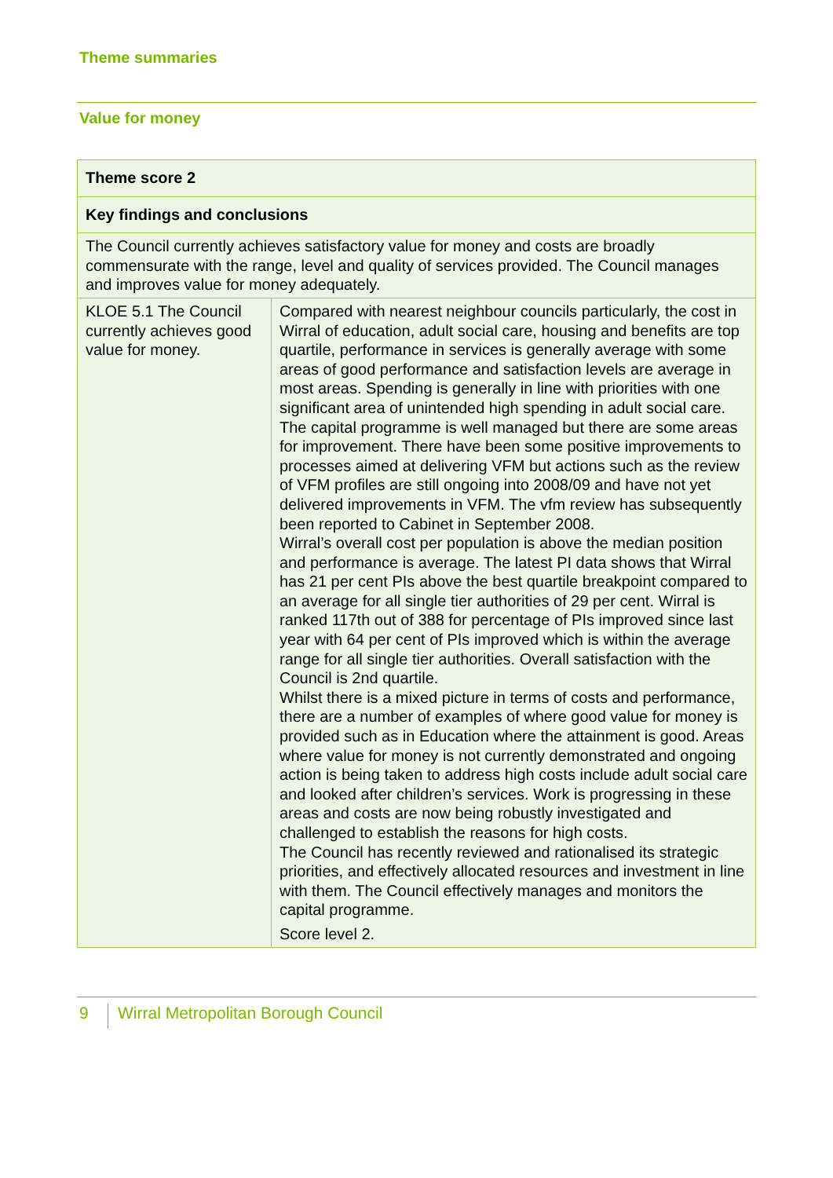Theme summaries
Value for money
| Theme score 2 | |
| Key findings and conclusions | |
| The Council currently achieves satisfactory value for money and costs are broadly commensurate with the range, level and quality of services provided. The Council manages and improves value for money adequately. | |
| KLOE 5.1 The Council currently achieves good value for money. | Compared with nearest neighbour councils particularly, the cost in Wirral of education, adult social care, housing and benefits are top quartile, performance in services is generally average with some areas of good performance and satisfaction levels are average in most areas. Spending is generally in line with priorities with one significant area of unintended high spending in adult social care. The capital programme is well managed but there are some areas for improvement. There have been some positive improvements to processes aimed at delivering VFM but actions such as the review of VFM profiles are still ongoing into 2008/09 and have not yet delivered improvements in VFM. The vfm review has subsequently been reported to Cabinet in September 2008. Wirral’s overall cost per population is above the median position and performance is average. The latest PI data shows that Wirral has 21 per cent PIs above the best quartile breakpoint compared to an average for all single tier authorities of 29 per cent. Wirral is ranked 117th out of 388 for percentage of PIs improved since last year with 64 per cent of PIs improved which is within the average range for all single tier authorities. Overall satisfaction with the Council is 2nd quartile. Whilst there is a mixed picture in terms of costs and performance, there are a number of examples of where good value for money is provided such as in Education where the attainment is good. Areas where value for money is not currently demonstrated and ongoing action is being taken to address high costs include adult social care and looked after children’s services. Work is progressing in these areas and costs are now being robustly investigated and challenged to establish the reasons for high costs. The Council has recently reviewed and rationalised its strategic priorities, and effectively allocated resources and investment in line with them. The Council effectively manages and monitors the capital programme. Score level 2. |
9
Wirral Metropolitan Borough Council